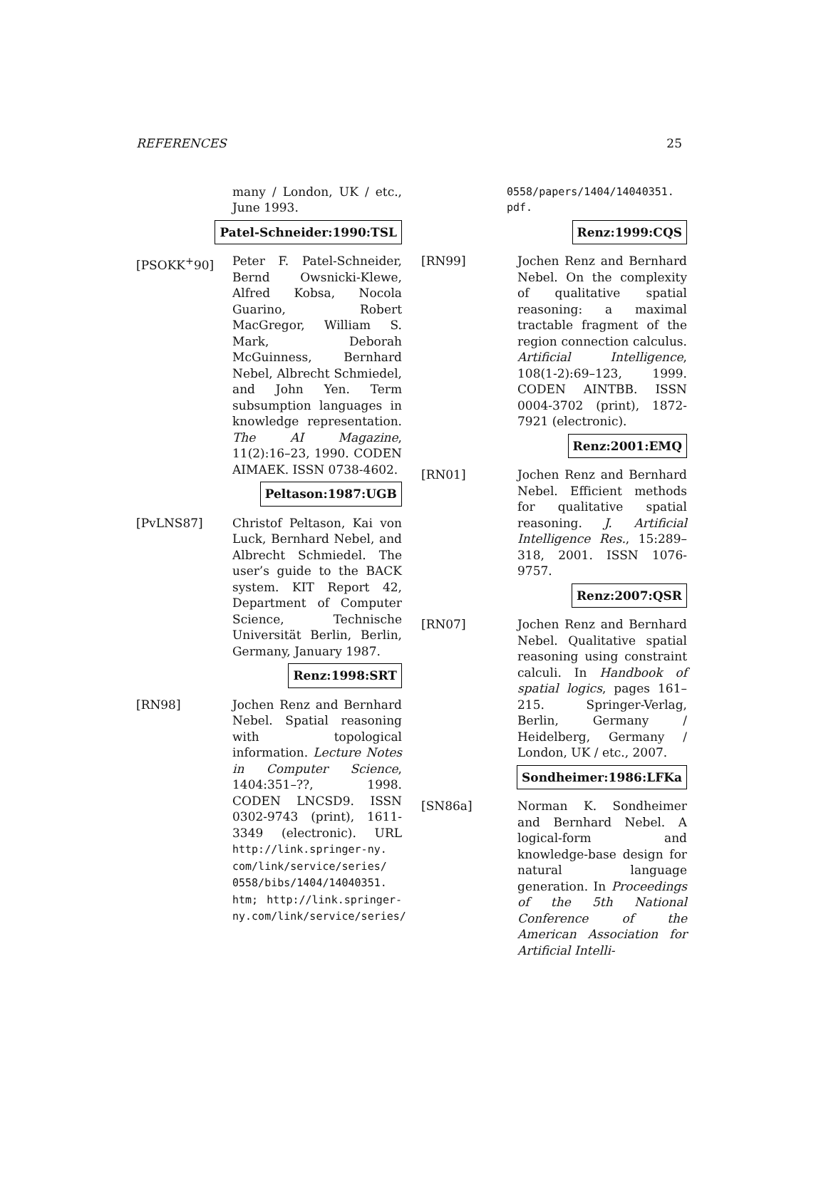REFERENCES 25
many / London, UK / etc., June 1993.
Patel-Schneider:1990:TSL
[PSOKK<sup>+</sup>90] Peter F. Patel-Schneider, Bernd Owsnicki-Klewe, Alfred Kobsa, Nocola Guarino, Robert MacGregor, William S. Mark, Deborah McGuinness, Bernhard Nebel, Albrecht Schmiedel, and John Yen. Term subsumption languages in knowledge representation. The AI Magazine, 11(2):16–23, 1990. CODEN AIMAEK. ISSN 0738-4602.
Peltason:1987:UGB
[PvLNS87] Christof Peltason, Kai von Luck, Bernhard Nebel, and Albrecht Schmiedel. The user’s guide to the BACK system. KIT Report 42, Department of Computer Science, Technische Universität Berlin, Berlin, Germany, January 1987.
Renz:1998:SRT
[RN98] Jochen Renz and Bernhard Nebel. Spatial reasoning with topological information. Lecture Notes in Computer Science, 1404:351–??, 1998. CODEN LNCSD9. ISSN 0302-9743 (print), 1611-3349 (electronic). URL http://link.springer-ny. com/link/service/series/ 0558/bibs/1404/14040351. htm; http://link.springer-ny.com/link/service/series/
0558/papers/1404/14040351. pdf.
Renz:1999:CQS
[RN99] Jochen Renz and Bernhard Nebel. On the complexity of qualitative spatial reasoning: a maximal tractable fragment of the region connection calculus. Artificial Intelligence, 108(1-2):69–123, 1999. CODEN AINTBB. ISSN 0004-3702 (print), 1872-7921 (electronic).
Renz:2001:EMQ
[RN01] Jochen Renz and Bernhard Nebel. Efficient methods for qualitative spatial reasoning. J. Artificial Intelligence Res., 15:289–318, 2001. ISSN 1076-9757.
Renz:2007:QSR
[RN07] Jochen Renz and Bernhard Nebel. Qualitative spatial reasoning using constraint calculi. In Handbook of spatial logics, pages 161–215. Springer-Verlag, Berlin, Germany / Heidelberg, Germany / London, UK / etc., 2007.
Sondheimer:1986:LFKa
[SN86a] Norman K. Sondheimer and Bernhard Nebel. A logical-form and knowledge-base design for natural language generation. In Proceedings of the 5th National Conference of the American Association for Artificial Intelli-